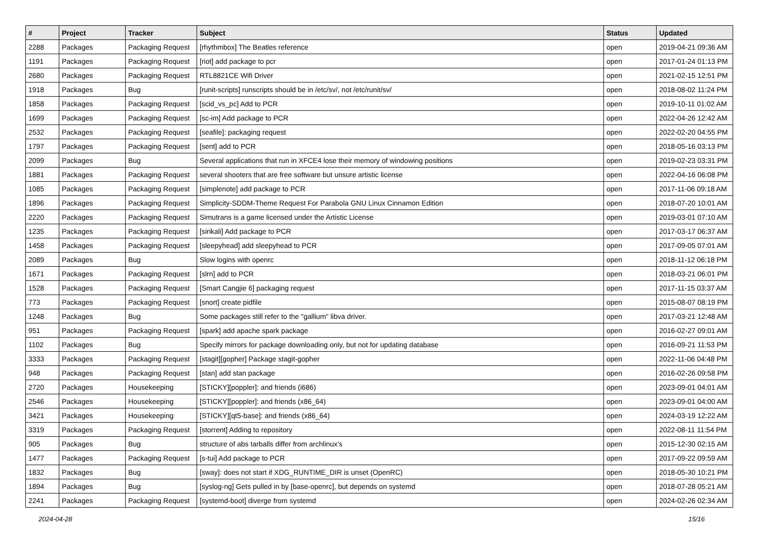| # | Project | Tracker | Subject | Status | Updated |
| --- | --- | --- | --- | --- | --- |
| 2288 | Packages | Packaging Request | [rhythmbox] The Beatles reference | open | 2019-04-21 09:36 AM |
| 1191 | Packages | Packaging Request | [riot] add package to pcr | open | 2017-01-24 01:13 PM |
| 2680 | Packages | Packaging Request | RTL8821CE Wifi Driver | open | 2021-02-15 12:51 PM |
| 1918 | Packages | Bug | [runit-scripts] runscripts should be in /etc/sv/, not /etc/runit/sv/ | open | 2018-08-02 11:24 PM |
| 1858 | Packages | Packaging Request | [scid_vs_pc] Add to PCR | open | 2019-10-11 01:02 AM |
| 1699 | Packages | Packaging Request | [sc-im] Add package to PCR | open | 2022-04-26 12:42 AM |
| 2532 | Packages | Packaging Request | [seafile]: packaging request | open | 2022-02-20 04:55 PM |
| 1797 | Packages | Packaging Request | [sent] add to PCR | open | 2018-05-16 03:13 PM |
| 2099 | Packages | Bug | Several applications that run in XFCE4 lose their memory of windowing positions | open | 2019-02-23 03:31 PM |
| 1881 | Packages | Packaging Request | several shooters that are free software but unsure artistic license | open | 2022-04-16 06:08 PM |
| 1085 | Packages | Packaging Request | [simplenote] add package to PCR | open | 2017-11-06 09:18 AM |
| 1896 | Packages | Packaging Request | Simplicity-SDDM-Theme Request For Parabola GNU Linux Cinnamon Edition | open | 2018-07-20 10:01 AM |
| 2220 | Packages | Packaging Request | Simutrans is a game licensed under the Artistic License | open | 2019-03-01 07:10 AM |
| 1235 | Packages | Packaging Request | [sirikali] Add package to PCR | open | 2017-03-17 06:37 AM |
| 1458 | Packages | Packaging Request | [sleepyhead] add sleepyhead to PCR | open | 2017-09-05 07:01 AM |
| 2089 | Packages | Bug | Slow logins with openrc | open | 2018-11-12 06:18 PM |
| 1671 | Packages | Packaging Request | [slrn] add to PCR | open | 2018-03-21 06:01 PM |
| 1528 | Packages | Packaging Request | [Smart Cangjie 6] packaging request | open | 2017-11-15 03:37 AM |
| 773 | Packages | Packaging Request | [snort] create pidfile | open | 2015-08-07 08:19 PM |
| 1248 | Packages | Bug | Some packages still refer to the "gallium" libva driver. | open | 2017-03-21 12:48 AM |
| 951 | Packages | Packaging Request | [spark] add apache spark package | open | 2016-02-27 09:01 AM |
| 1102 | Packages | Bug | Specify mirrors for package downloading only, but not for updating database | open | 2016-09-21 11:53 PM |
| 3333 | Packages | Packaging Request | [stagit][gopher] Package stagit-gopher | open | 2022-11-06 04:48 PM |
| 948 | Packages | Packaging Request | [stan] add stan package | open | 2016-02-26 09:58 PM |
| 2720 | Packages | Housekeeping | [STICKY][poppler]: and friends (i686) | open | 2023-09-01 04:01 AM |
| 2546 | Packages | Housekeeping | [STICKY][poppler]: and friends (x86_64) | open | 2023-09-01 04:00 AM |
| 3421 | Packages | Housekeeping | [STICKY][qt5-base]: and friends (x86_64) | open | 2024-03-19 12:22 AM |
| 3319 | Packages | Packaging Request | [storrent] Adding to repository | open | 2022-08-11 11:54 PM |
| 905 | Packages | Bug | structure of abs tarballs differ from archlinux's | open | 2015-12-30 02:15 AM |
| 1477 | Packages | Packaging Request | [s-tui] Add package to PCR | open | 2017-09-22 09:59 AM |
| 1832 | Packages | Bug | [sway]: does not start if XDG_RUNTIME_DIR is unset (OpenRC) | open | 2018-05-30 10:21 PM |
| 1894 | Packages | Bug | [syslog-ng] Gets pulled in by [base-openrc], but depends on systemd | open | 2018-07-28 05:21 AM |
| 2241 | Packages | Packaging Request | [systemd-boot] diverge from systemd | open | 2024-02-26 02:34 AM |
2024-04-28 15/16